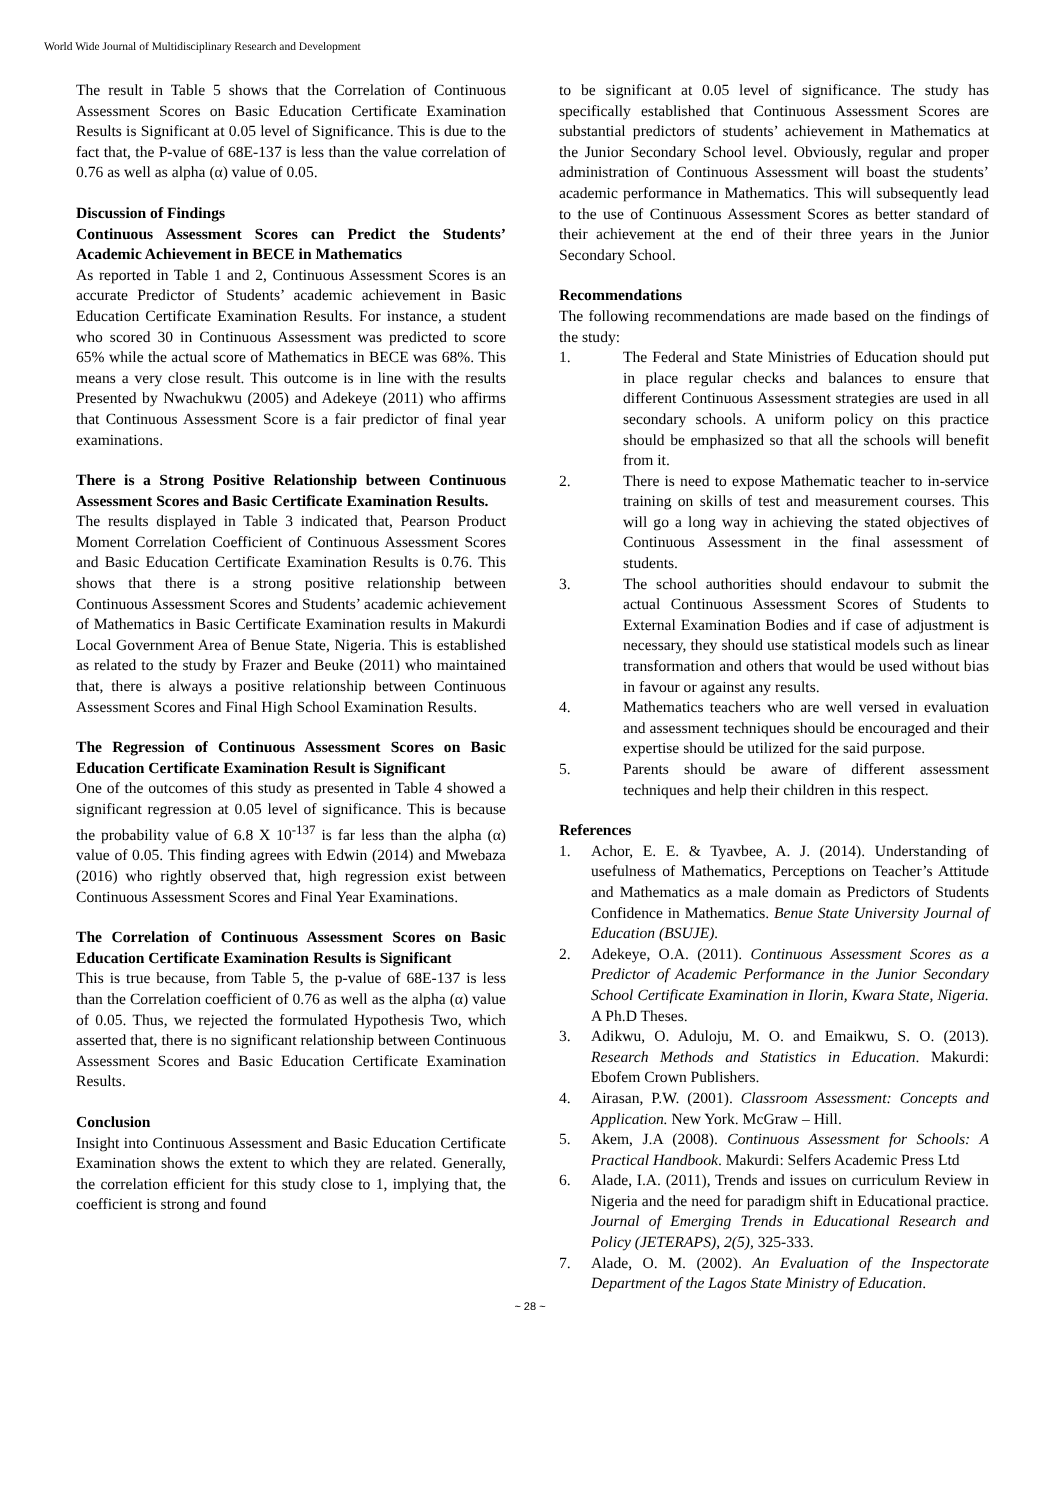World Wide Journal of Multidisciplinary Research and Development
The result in Table 5 shows that the Correlation of Continuous Assessment Scores on Basic Education Certificate Examination Results is Significant at 0.05 level of Significance. This is due to the fact that, the P-value of 68E-137 is less than the value correlation of 0.76 as well as alpha (α) value of 0.05.
Discussion of Findings
Continuous Assessment Scores can Predict the Students’ Academic Achievement in BECE in Mathematics
As reported in Table 1 and 2, Continuous Assessment Scores is an accurate Predictor of Students’ academic achievement in Basic Education Certificate Examination Results. For instance, a student who scored 30 in Continuous Assessment was predicted to score 65% while the actual score of Mathematics in BECE was 68%. This means a very close result. This outcome is in line with the results Presented by Nwachukwu (2005) and Adekeye (2011) who affirms that Continuous Assessment Score is a fair predictor of final year examinations.
There is a Strong Positive Relationship between Continuous Assessment Scores and Basic Certificate Examination Results.
The results displayed in Table 3 indicated that, Pearson Product Moment Correlation Coefficient of Continuous Assessment Scores and Basic Education Certificate Examination Results is 0.76. This shows that there is a strong positive relationship between Continuous Assessment Scores and Students’ academic achievement of Mathematics in Basic Certificate Examination results in Makurdi Local Government Area of Benue State, Nigeria. This is established as related to the study by Frazer and Beuke (2011) who maintained that, there is always a positive relationship between Continuous Assessment Scores and Final High School Examination Results.
The Regression of Continuous Assessment Scores on Basic Education Certificate Examination Result is Significant
One of the outcomes of this study as presented in Table 4 showed a significant regression at 0.05 level of significance. This is because the probability value of 6.8 X 10<sup>-137</sup> is far less than the alpha (α) value of 0.05. This finding agrees with Edwin (2014) and Mwebaza (2016) who rightly observed that, high regression exist between Continuous Assessment Scores and Final Year Examinations.
The Correlation of Continuous Assessment Scores on Basic Education Certificate Examination Results is Significant
This is true because, from Table 5, the p-value of 68E-137 is less than the Correlation coefficient of 0.76 as well as the alpha (α) value of 0.05. Thus, we rejected the formulated Hypothesis Two, which asserted that, there is no significant relationship between Continuous Assessment Scores and Basic Education Certificate Examination Results.
Conclusion
Insight into Continuous Assessment and Basic Education Certificate Examination shows the extent to which they are related. Generally, the correlation efficient for this study close to 1, implying that, the coefficient is strong and found
to be significant at 0.05 level of significance. The study has specifically established that Continuous Assessment Scores are substantial predictors of students’ achievement in Mathematics at the Junior Secondary School level. Obviously, regular and proper administration of Continuous Assessment will boast the students’ academic performance in Mathematics. This will subsequently lead to the use of Continuous Assessment Scores as better standard of their achievement at the end of their three years in the Junior Secondary School.
Recommendations
The following recommendations are made based on the findings of the study:
1. The Federal and State Ministries of Education should put in place regular checks and balances to ensure that different Continuous Assessment strategies are used in all secondary schools. A uniform policy on this practice should be emphasized so that all the schools will benefit from it.
2. There is need to expose Mathematic teacher to in-service training on skills of test and measurement courses. This will go a long way in achieving the stated objectives of Continuous Assessment in the final assessment of students.
3. The school authorities should endavour to submit the actual Continuous Assessment Scores of Students to External Examination Bodies and if case of adjustment is necessary, they should use statistical models such as linear transformation and others that would be used without bias in favour or against any results.
4. Mathematics teachers who are well versed in evaluation and assessment techniques should be encouraged and their expertise should be utilized for the said purpose.
5. Parents should be aware of different assessment techniques and help their children in this respect.
References
1. Achor, E. E. & Tyavbee, A. J. (2014). Understanding of usefulness of Mathematics, Perceptions on Teacher’s Attitude and Mathematics as a male domain as Predictors of Students Confidence in Mathematics. Benue State University Journal of Education (BSUJE).
2. Adekeye, O.A. (2011). Continuous Assessment Scores as a Predictor of Academic Performance in the Junior Secondary School Certificate Examination in Ilorin, Kwara State, Nigeria. A Ph.D Theses.
3. Adikwu, O. Aduloju, M. O. and Emaikwu, S. O. (2013). Research Methods and Statistics in Education. Makurdi: Ebofem Crown Publishers.
4. Airasan, P.W. (2001). Classroom Assessment: Concepts and Application. New York. McGraw – Hill.
5. Akem, J.A (2008). Continuous Assessment for Schools: A Practical Handbook. Makurdi: Selfers Academic Press Ltd
6. Alade, I.A. (2011), Trends and issues on curriculum Review in Nigeria and the need for paradigm shift in Educational practice. Journal of Emerging Trends in Educational Research and Policy (JETERAPS), 2(5), 325-333.
7. Alade, O. M. (2002). An Evaluation of the Inspectorate Department of the Lagos State Ministry of Education.
~ 28 ~